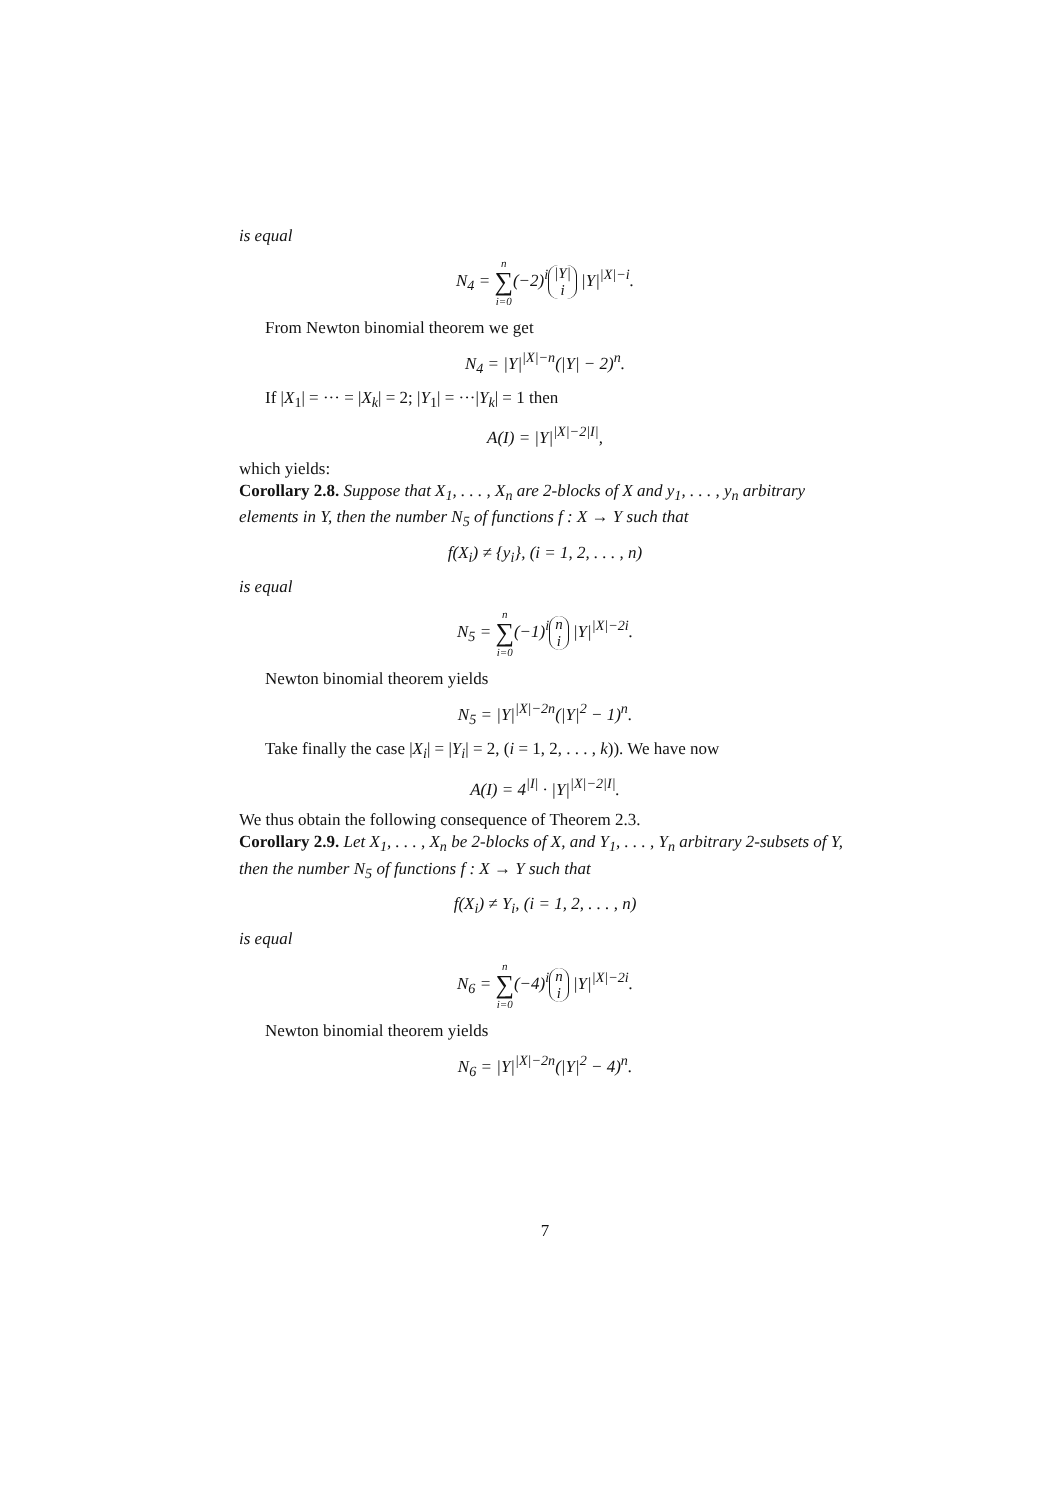is equal
N<sub>4</sub> = n ∑ i=0(−2)<sup>i</sup> |Y|
i |Y|<sup>|X|−i</sup>.
From Newton binomial theorem we get
N<sub>4</sub> = |Y|<sup>|X|−n</sup>(|Y| − 2)<sup>n</sup>.
If |X<sub>1</sub>| = ··· = |X<sub>k</sub>| = 2; |Y<sub>1</sub>| = ···|Y<sub>k</sub>| = 1 then
A(I) = |Y|<sup>|X|−2|I|</sup>,
which yields:
Corollary 2.8. Suppose that X<sub>1</sub>, . . . , X<sub>n</sub> are 2-blocks of X and y<sub>1</sub>, . . . , y<sub>n</sub> arbitrary elements in Y, then the number N<sub>5</sub> of functions f : X → Y such that
f(X<sub>i</sub>) ≠ {y<sub>i</sub>}, (i = 1, 2, . . . , n)
is equal
N<sub>5</sub> = n ∑ i=0(−1)<sup>i</sup> n
i |Y|<sup>|X|−2i</sup>.
Newton binomial theorem yields
N<sub>5</sub> = |Y|<sup>|X|−2n</sup>(|Y|<sup>2</sup> − 1)<sup>n</sup>.
Take finally the case |X<sub>i</sub>| = |Y<sub>i</sub>| = 2, (i = 1, 2, . . . , k)). We have now
A(I) = 4<sup>|I|</sup> · |Y|<sup>|X|−2|I|</sup>.
We thus obtain the following consequence of Theorem 2.3.
Corollary 2.9. Let X<sub>1</sub>, . . . , X<sub>n</sub> be 2-blocks of X, and Y<sub>1</sub>, . . . , Y<sub>n</sub> arbitrary 2-subsets of Y, then the number N<sub>5</sub> of functions f : X → Y such that
f(X<sub>i</sub>) ≠ Y<sub>i</sub>, (i = 1, 2, . . . , n)
is equal
N<sub>6</sub> = n ∑ i=0(−4)<sup>i</sup> n
i |Y|<sup>|X|−2i</sup>.
Newton binomial theorem yields
N<sub>6</sub> = |Y|<sup>|X|−2n</sup>(|Y|<sup>2</sup> − 4)<sup>n</sup>.
7